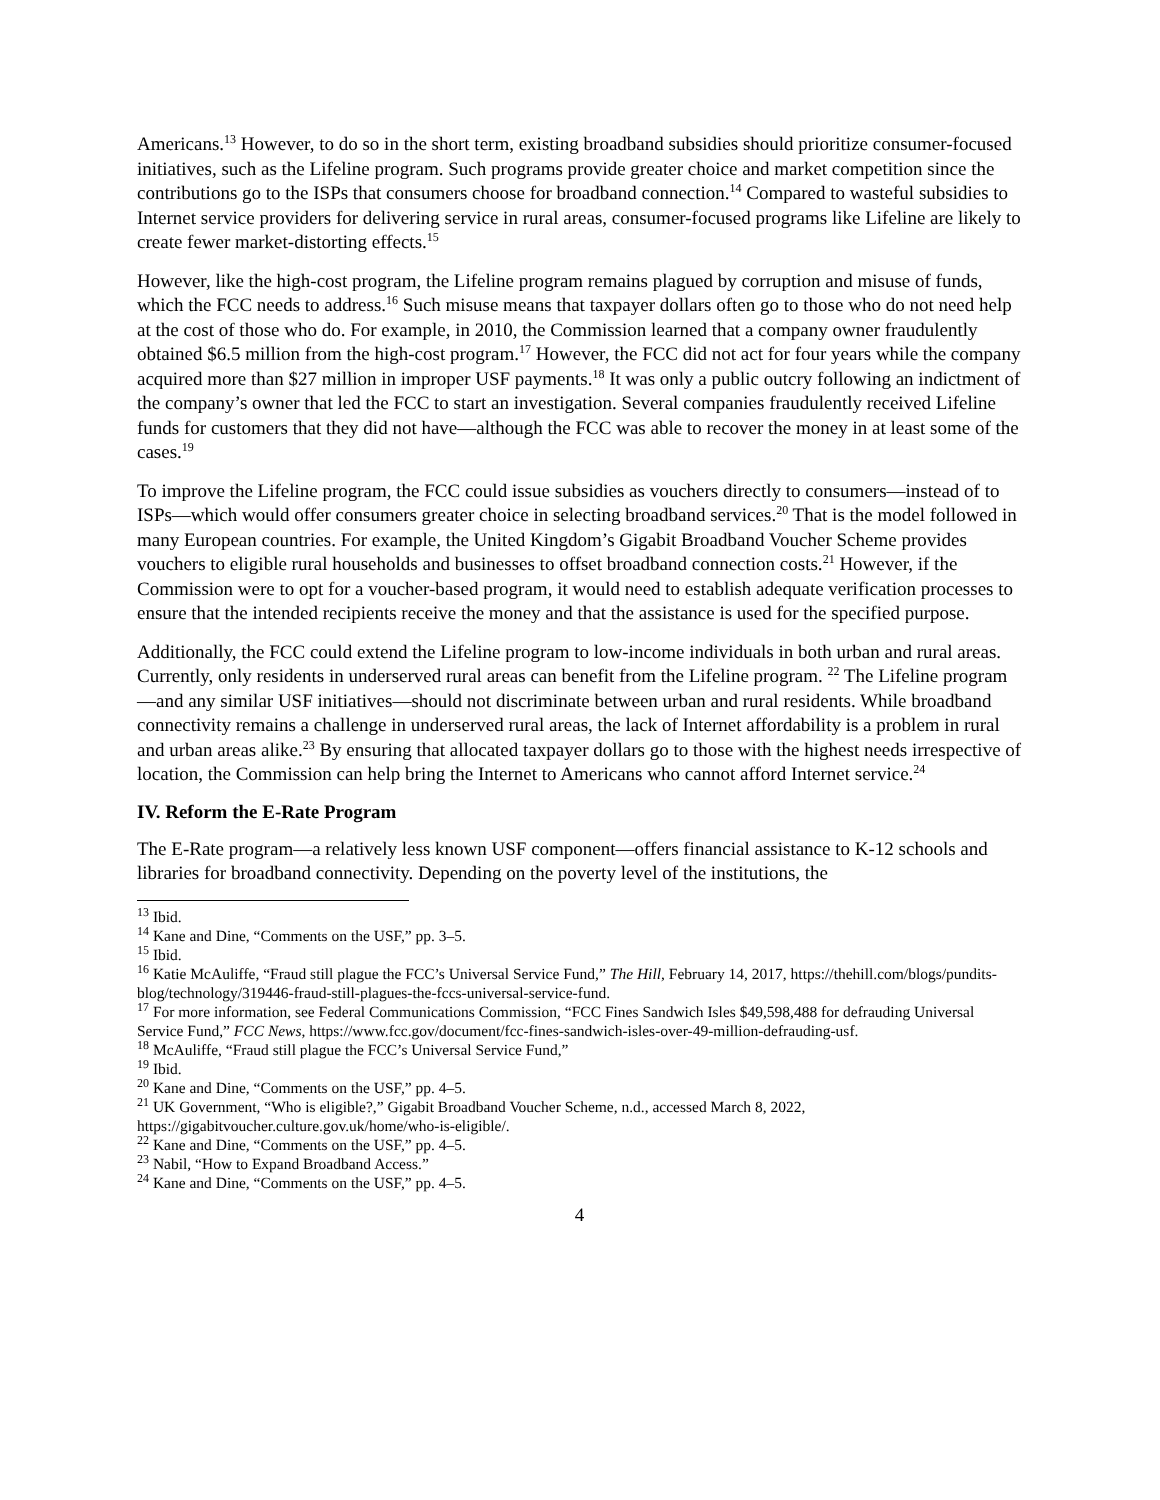Americans.<sup>13</sup> However, to do so in the short term, existing broadband subsidies should prioritize consumer-focused initiatives, such as the Lifeline program. Such programs provide greater choice and market competition since the contributions go to the ISPs that consumers choose for broadband connection.<sup>14</sup> Compared to wasteful subsidies to Internet service providers for delivering service in rural areas, consumer-focused programs like Lifeline are likely to create fewer market-distorting effects.<sup>15</sup>
However, like the high-cost program, the Lifeline program remains plagued by corruption and misuse of funds, which the FCC needs to address.<sup>16</sup> Such misuse means that taxpayer dollars often go to those who do not need help at the cost of those who do. For example, in 2010, the Commission learned that a company owner fraudulently obtained $6.5 million from the high-cost program.<sup>17</sup> However, the FCC did not act for four years while the company acquired more than $27 million in improper USF payments.<sup>18</sup> It was only a public outcry following an indictment of the company’s owner that led the FCC to start an investigation. Several companies fraudulently received Lifeline funds for customers that they did not have—although the FCC was able to recover the money in at least some of the cases.<sup>19</sup>
To improve the Lifeline program, the FCC could issue subsidies as vouchers directly to consumers—instead of to ISPs—which would offer consumers greater choice in selecting broadband services.<sup>20</sup> That is the model followed in many European countries. For example, the United Kingdom’s Gigabit Broadband Voucher Scheme provides vouchers to eligible rural households and businesses to offset broadband connection costs.<sup>21</sup> However, if the Commission were to opt for a voucher-based program, it would need to establish adequate verification processes to ensure that the intended recipients receive the money and that the assistance is used for the specified purpose.
Additionally, the FCC could extend the Lifeline program to low-income individuals in both urban and rural areas. Currently, only residents in underserved rural areas can benefit from the Lifeline program. <sup>22</sup> The Lifeline program—and any similar USF initiatives—should not discriminate between urban and rural residents. While broadband connectivity remains a challenge in underserved rural areas, the lack of Internet affordability is a problem in rural and urban areas alike.<sup>23</sup> By ensuring that allocated taxpayer dollars go to those with the highest needs irrespective of location, the Commission can help bring the Internet to Americans who cannot afford Internet service.<sup>24</sup>
IV. Reform the E-Rate Program
The E-Rate program—a relatively less known USF component—offers financial assistance to K-12 schools and libraries for broadband connectivity. Depending on the poverty level of the institutions, the
<sup>13</sup> Ibid.
<sup>14</sup> Kane and Dine, “Comments on the USF,” pp. 3–5.
<sup>15</sup> Ibid.
<sup>16</sup> Katie McAuliffe, “Fraud still plague the FCC’s Universal Service Fund,” The Hill, February 14, 2017, https://thehill.com/blogs/pundits-blog/technology/319446-fraud-still-plagues-the-fccs-universal-service-fund.
<sup>17</sup> For more information, see Federal Communications Commission, “FCC Fines Sandwich Isles $49,598,488 for defrauding Universal Service Fund,” FCC News, https://www.fcc.gov/document/fcc-fines-sandwich-isles-over-49-million-defrauding-usf.
<sup>18</sup> McAuliffe, “Fraud still plague the FCC’s Universal Service Fund,”
<sup>19</sup> Ibid.
<sup>20</sup> Kane and Dine, “Comments on the USF,” pp. 4–5.
<sup>21</sup> UK Government, “Who is eligible?,” Gigabit Broadband Voucher Scheme, n.d., accessed March 8, 2022, https://gigabitvoucher.culture.gov.uk/home/who-is-eligible/.
<sup>22</sup> Kane and Dine, “Comments on the USF,” pp. 4–5.
<sup>23</sup> Nabil, “How to Expand Broadband Access.”
<sup>24</sup> Kane and Dine, “Comments on the USF,” pp. 4–5.
4